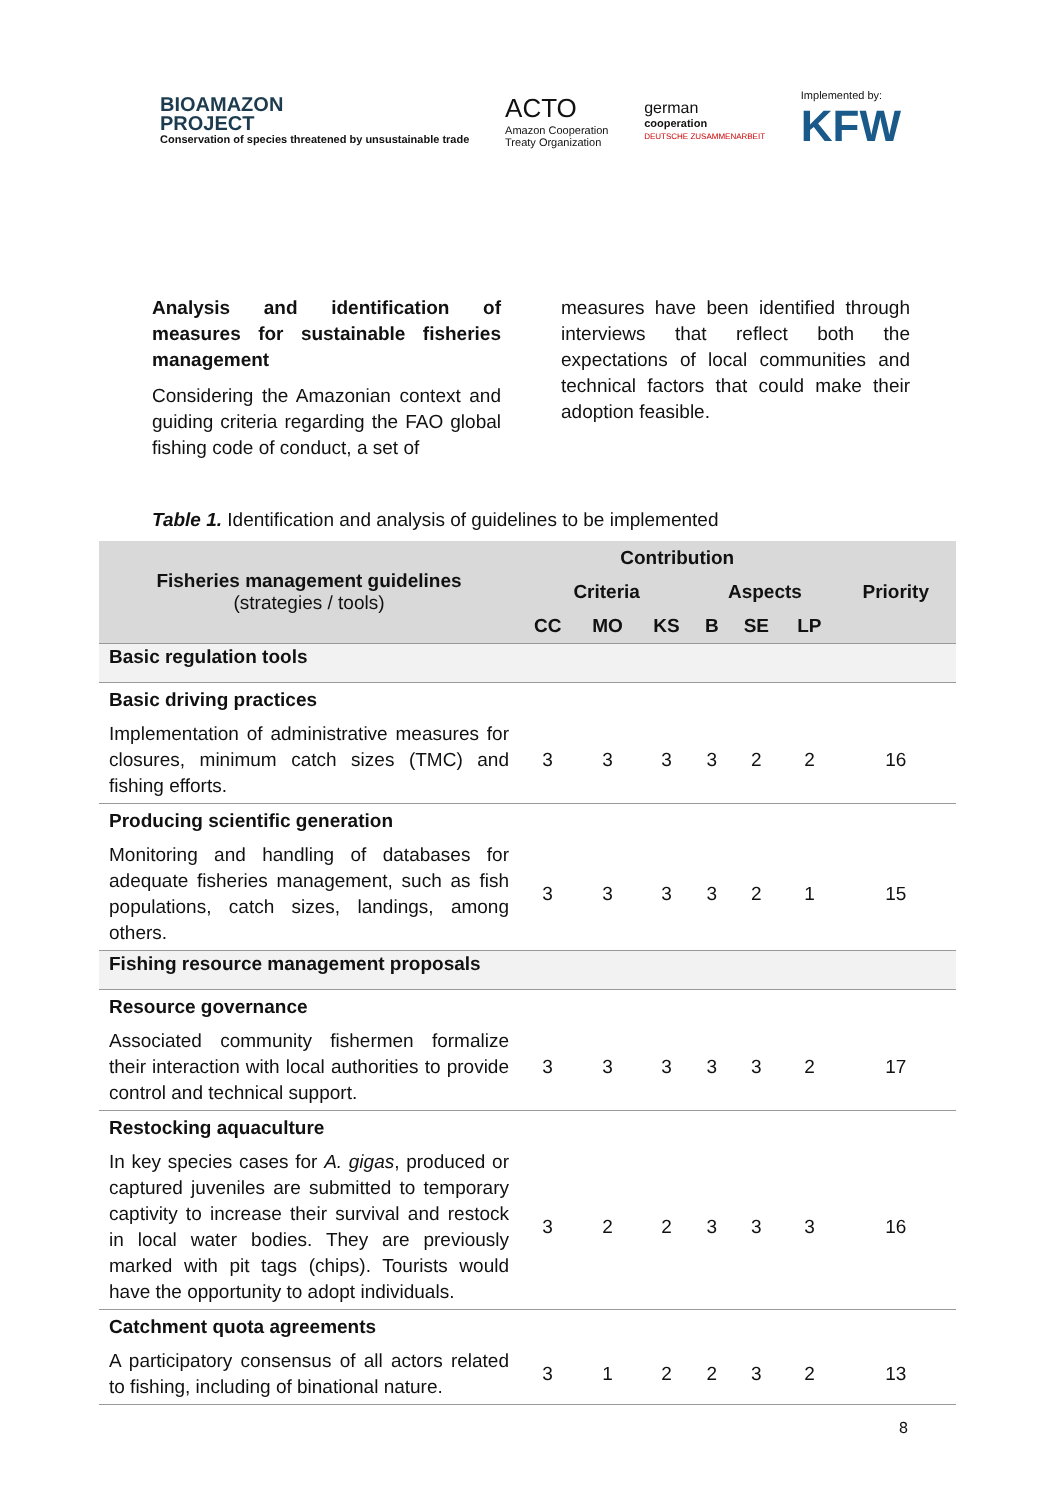BIOAMAZON
PROJECT
Conservation of species threatened by unsustainable trade
ACTO
Amazon Cooperation
Treaty Organization
german
cooperation
DEUTSCHE ZUSAMMENARBEIT
Implemented by:
KFW
Analysis and identification of measures for sustainable fisheries management
Considering the Amazonian context and guiding criteria regarding the FAO global fishing code of conduct, a set of
measures have been identified through interviews that reflect both the expectations of local communities and technical factors that could make their adoption feasible.
Table 1. Identification and analysis of guidelines to be implemented
| Fisheries management guidelines (strategies / tools) | Contribution | | | | | | Priority |
| --- | --- | --- | --- | --- | --- | --- | --- |
| | Criteria | | | Aspects | | | |
| | CC | MO | KS | B | SE | LP | |
| Basic regulation tools | | | | | | | |
| Basic driving practices | | | | | | | |
| Implementation of administrative measures for closures, minimum catch sizes (TMC) and fishing efforts. | 3 | 3 | 3 | 3 | 2 | 2 | 16 |
| Producing scientific generation | | | | | | | |
| Monitoring and handling of databases for adequate fisheries management, such as fish populations, catch sizes, landings, among others. | 3 | 3 | 3 | 3 | 2 | 1 | 15 |
| Fishing resource management proposals | | | | | | | |
| Resource governance | | | | | | | |
| Associated community fishermen formalize their interaction with local authorities to provide control and technical support. | 3 | 3 | 3 | 3 | 3 | 2 | 17 |
| Restocking aquaculture | | | | | | | |
| In key species cases for A. gigas , produced or captured juveniles are submitted to temporary captivity to increase their survival and restock in local water bodies. They are previously marked with pit tags (chips). Tourists would have the opportunity to adopt individuals. | 3 | 2 | 2 | 3 | 3 | 3 | 16 |
| Catchment quota agreements | | | | | | | |
| A participatory consensus of all actors related to fishing, including of binational nature. | 3 | 1 | 2 | 2 | 3 | 2 | 13 |
8